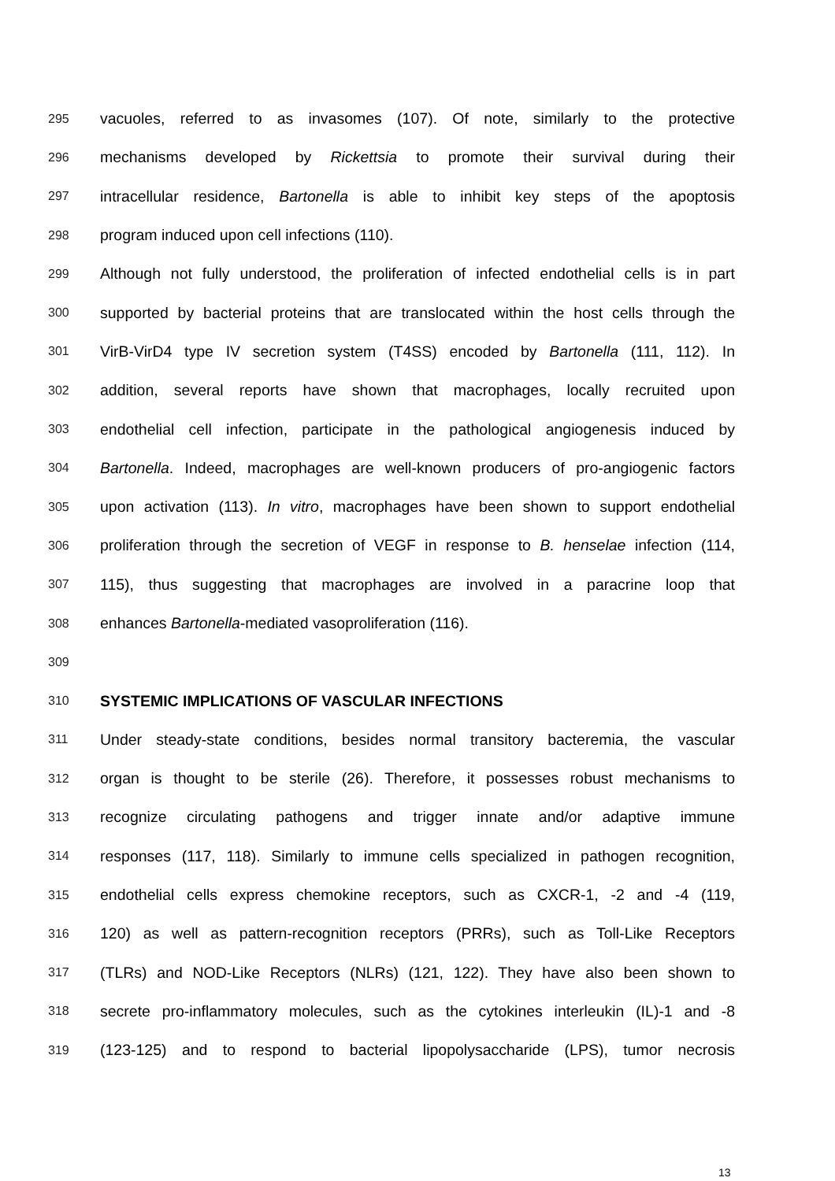295 vacuoles, referred to as invasomes (107). Of note, similarly to the protective
296 mechanisms developed by Rickettsia to promote their survival during their
297 intracellular residence, Bartonella is able to inhibit key steps of the apoptosis
298 program induced upon cell infections (110).
299 Although not fully understood, the proliferation of infected endothelial cells is in part
300 supported by bacterial proteins that are translocated within the host cells through the
301 VirB-VirD4 type IV secretion system (T4SS) encoded by Bartonella (111, 112). In
302 addition, several reports have shown that macrophages, locally recruited upon
303 endothelial cell infection, participate in the pathological angiogenesis induced by
304 Bartonella. Indeed, macrophages are well-known producers of pro-angiogenic factors
305 upon activation (113). In vitro, macrophages have been shown to support endothelial
306 proliferation through the secretion of VEGF in response to B. henselae infection (114,
307 115), thus suggesting that macrophages are involved in a paracrine loop that
308 enhances Bartonella-mediated vasoproliferation (116).
309
310 SYSTEMIC IMPLICATIONS OF VASCULAR INFECTIONS
311 Under steady-state conditions, besides normal transitory bacteremia, the vascular
312 organ is thought to be sterile (26). Therefore, it possesses robust mechanisms to
313 recognize circulating pathogens and trigger innate and/or adaptive immune
314 responses (117, 118). Similarly to immune cells specialized in pathogen recognition,
315 endothelial cells express chemokine receptors, such as CXCR-1, -2 and -4 (119,
316 120) as well as pattern-recognition receptors (PRRs), such as Toll-Like Receptors
317 (TLRs) and NOD-Like Receptors (NLRs) (121, 122). They have also been shown to
318 secrete pro-inflammatory molecules, such as the cytokines interleukin (IL)-1 and -8
319 (123-125) and to respond to bacterial lipopolysaccharide (LPS), tumor necrosis
13